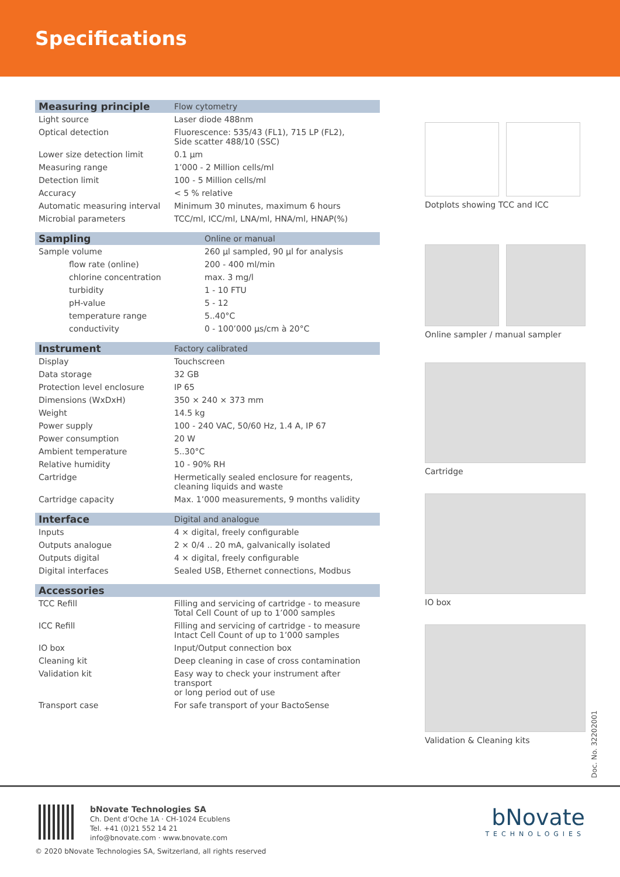Specifications
| Measuring principle | Flow cytometry |
| Light source | Laser diode 488nm |
| Optical detection | Fluorescence: 535/43 (FL1), 715 LP (FL2), Side scatter 488/10 (SSC) |
| Lower size detection limit | 0.1 µm |
| Measuring range | 1’000 - 2 Million cells/ml |
| Detection limit | 100 - 5 Million cells/ml |
| Accuracy | < 5 % relative |
| Automatic measuring interval | Minimum 30 minutes, maximum 6 hours |
| Microbial parameters | TCC/ml, ICC/ml, LNA/ml, HNA/ml, HNAP(%) |
| Sampling | Online or manual |
| Sample volume | 260 µl sampled, 90 µl for analysis |
| flow rate (online) | 200 - 400 ml/min |
| chlorine concentration | max. 3 mg/l |
| turbidity | 1 - 10 FTU |
| pH-value | 5 - 12 |
| temperature range | 5..40°C |
| conductivity | 0 - 100’000 µs/cm à 20°C |
| Instrument | Factory calibrated |
| Display | Touchscreen |
| Data storage | 32 GB |
| Protection level enclosure | IP 65 |
| Dimensions (WxDxH) | 350 × 240 × 373 mm |
| Weight | 14.5 kg |
| Power supply | 100 - 240 VAC, 50/60 Hz, 1.4 A, IP 67 |
| Power consumption | 20 W |
| Ambient temperature | 5..30°C |
| Relative humidity | 10 - 90% RH |
| Cartridge | Hermetically sealed enclosure for reagents, cleaning liquids and waste |
| Cartridge capacity | Max. 1’000 measurements, 9 months validity |
| Interface | Digital and analogue |
| Inputs | 4 × digital, freely configurable |
| Outputs analogue | 2 × 0/4 .. 20 mA, galvanically isolated |
| Outputs digital | 4 × digital, freely configurable |
| Digital interfaces | Sealed USB, Ethernet connections, Modbus |
| Accessories | |
| --- | --- |
| TCC Refill | Filling and servicing of cartridge - to measure Total Cell Count of up to 1’000 samples |
| ICC Refill | Filling and servicing of cartridge - to measure Intact Cell Count of up to 1’000 samples |
| IO box | Input/Output connection box |
| Cleaning kit | Deep cleaning in case of cross contamination |
| Validation kit | Easy way to check your instrument after transport or long period out of use |
| Transport case | For safe transport of your BactoSense |
Dotplots showing TCC and ICC
Online sampler / manual sampler
Cartridge
IO box
Validation & Cleaning kits
Doc. No. 32202001
bNovate Technologies SA
Ch. Dent d’Oche 1A · CH-1024 Ecublens
Tel. +41 (0)21 552 14 21
info@bnovate.com · www.bnovate.com
bNovate
TECHNOLOGIES
© 2020 bNovate Technologies SA, Switzerland, all rights reserved